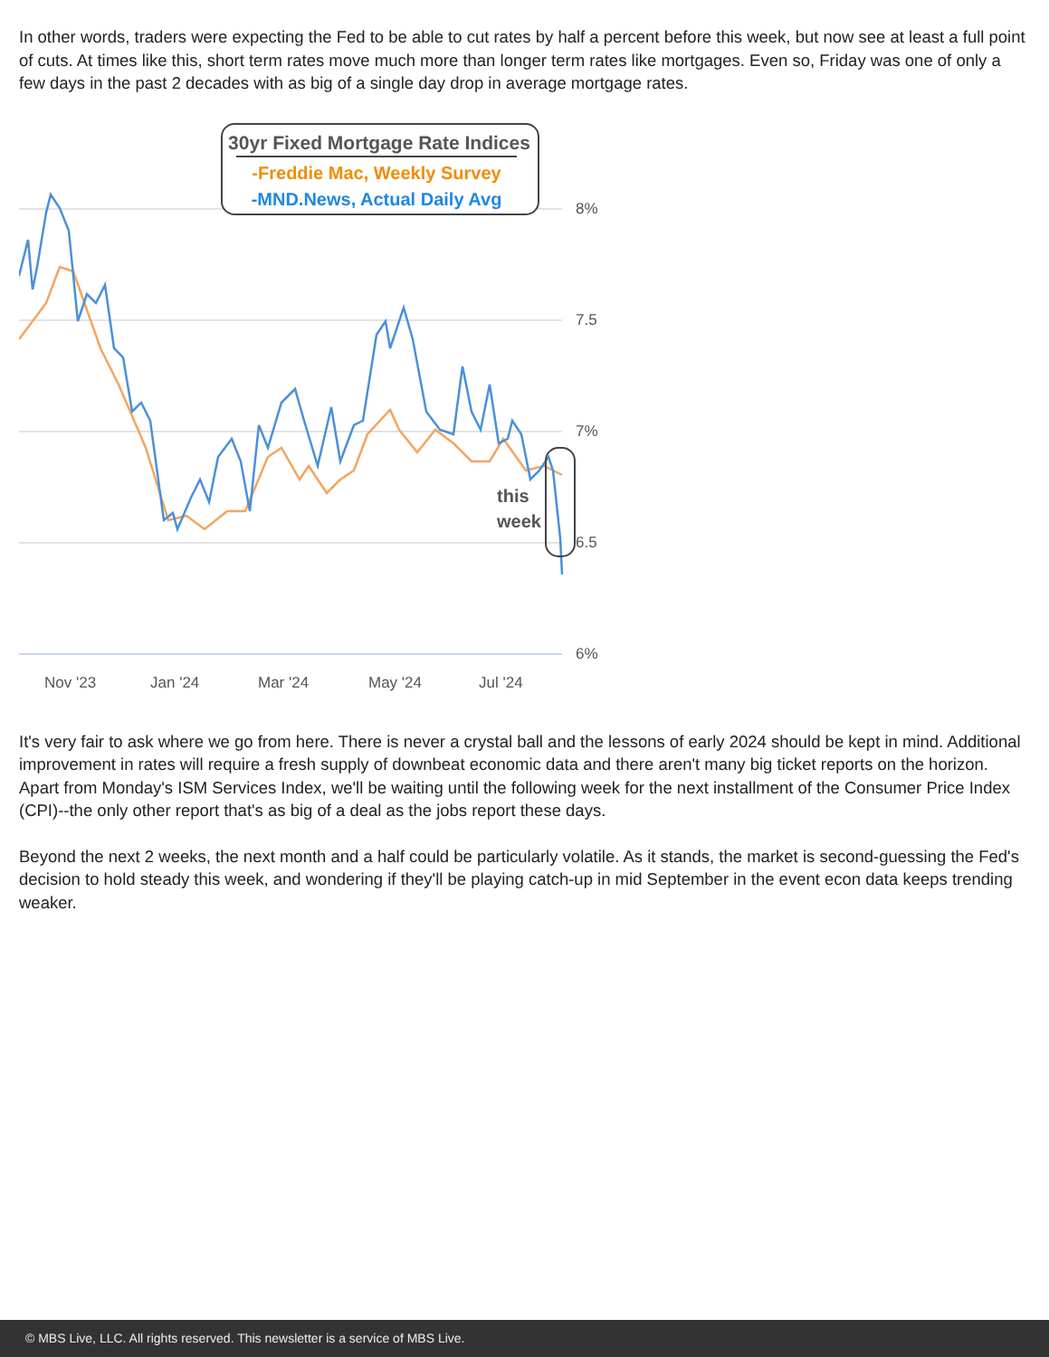In other words, traders were expecting the Fed to be able to cut rates by half a percent before this week, but now see at least a full point of cuts. At times like this, short term rates move much more than longer term rates like mortgages. Even so, Friday was one of only a few days in the past 2 decades with as big of a single day drop in average mortgage rates.
8%
7.5
7%
6.5
6%
Nov '23
Jan '24
Mar '24
May '24
Jul '24
30yr Fixed Mortgage Rate Indices
-Freddie Mac, Weekly Survey
-MND.News, Actual Daily Avg
this
week
It's very fair to ask where we go from here. There is never a crystal ball and the lessons of early 2024 should be kept in mind. Additional improvement in rates will require a fresh supply of downbeat economic data and there aren't many big ticket reports on the horizon. Apart from Monday's ISM Services Index, we'll be waiting until the following week for the next installment of the Consumer Price Index (CPI)--the only other report that's as big of a deal as the jobs report these days.
Beyond the next 2 weeks, the next month and a half could be particularly volatile. As it stands, the market is second-guessing the Fed's decision to hold steady this week, and wondering if they'll be playing catch-up in mid September in the event econ data keeps trending weaker.
© MBS Live, LLC. All rights reserved. This newsletter is a service of MBS Live.